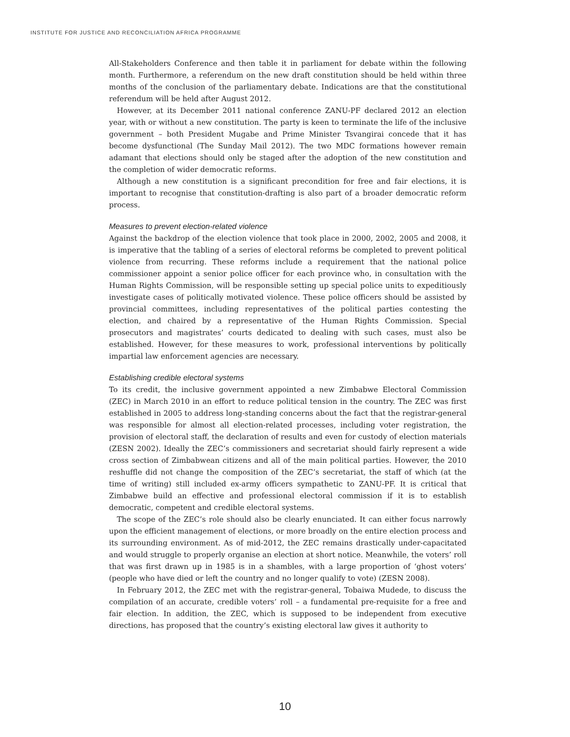INSTITUTE FOR JUSTICE AND RECONCILIATION AFRICA PROGRAMME
All-Stakeholders Conference and then table it in parliament for debate within the following month. Furthermore, a referendum on the new draft constitution should be held within three months of the conclusion of the parliamentary debate. Indications are that the constitutional referendum will be held after August 2012.
However, at its December 2011 national conference ZANU-PF declared 2012 an election year, with or without a new constitution. The party is keen to terminate the life of the inclusive government – both President Mugabe and Prime Minister Tsvangirai concede that it has become dysfunctional (The Sunday Mail 2012). The two MDC formations however remain adamant that elections should only be staged after the adoption of the new constitution and the completion of wider democratic reforms.
Although a new constitution is a significant precondition for free and fair elections, it is important to recognise that constitution-drafting is also part of a broader democratic reform process.
Measures to prevent election-related violence
Against the backdrop of the election violence that took place in 2000, 2002, 2005 and 2008, it is imperative that the tabling of a series of electoral reforms be completed to prevent political violence from recurring. These reforms include a requirement that the national police commissioner appoint a senior police officer for each province who, in consultation with the Human Rights Commission, will be responsible setting up special police units to expeditiously investigate cases of politically motivated violence. These police officers should be assisted by provincial committees, including representatives of the political parties contesting the election, and chaired by a representative of the Human Rights Commission. Special prosecutors and magistrates’ courts dedicated to dealing with such cases, must also be established. However, for these measures to work, professional interventions by politically impartial law enforcement agencies are necessary.
Establishing credible electoral systems
To its credit, the inclusive government appointed a new Zimbabwe Electoral Commission (ZEC) in March 2010 in an effort to reduce political tension in the country. The ZEC was first established in 2005 to address long-standing concerns about the fact that the registrar-general was responsible for almost all election-related processes, including voter registration, the provision of electoral staff, the declaration of results and even for custody of election materials (ZESN 2002). Ideally the ZEC’s commissioners and secretariat should fairly represent a wide cross section of Zimbabwean citizens and all of the main political parties. However, the 2010 reshuffle did not change the composition of the ZEC’s secretariat, the staff of which (at the time of writing) still included ex-army officers sympathetic to ZANU-PF. It is critical that Zimbabwe build an effective and professional electoral commission if it is to establish democratic, competent and credible electoral systems.
The scope of the ZEC’s role should also be clearly enunciated. It can either focus narrowly upon the efficient management of elections, or more broadly on the entire election process and its surrounding environment. As of mid-2012, the ZEC remains drastically under-capacitated and would struggle to properly organise an election at short notice. Meanwhile, the voters’ roll that was first drawn up in 1985 is in a shambles, with a large proportion of ‘ghost voters’ (people who have died or left the country and no longer qualify to vote) (ZESN 2008).
In February 2012, the ZEC met with the registrar-general, Tobaiwa Mudede, to discuss the compilation of an accurate, credible voters’ roll – a fundamental pre-requisite for a free and fair election. In addition, the ZEC, which is supposed to be independent from executive directions, has proposed that the country’s existing electoral law gives it authority to
10